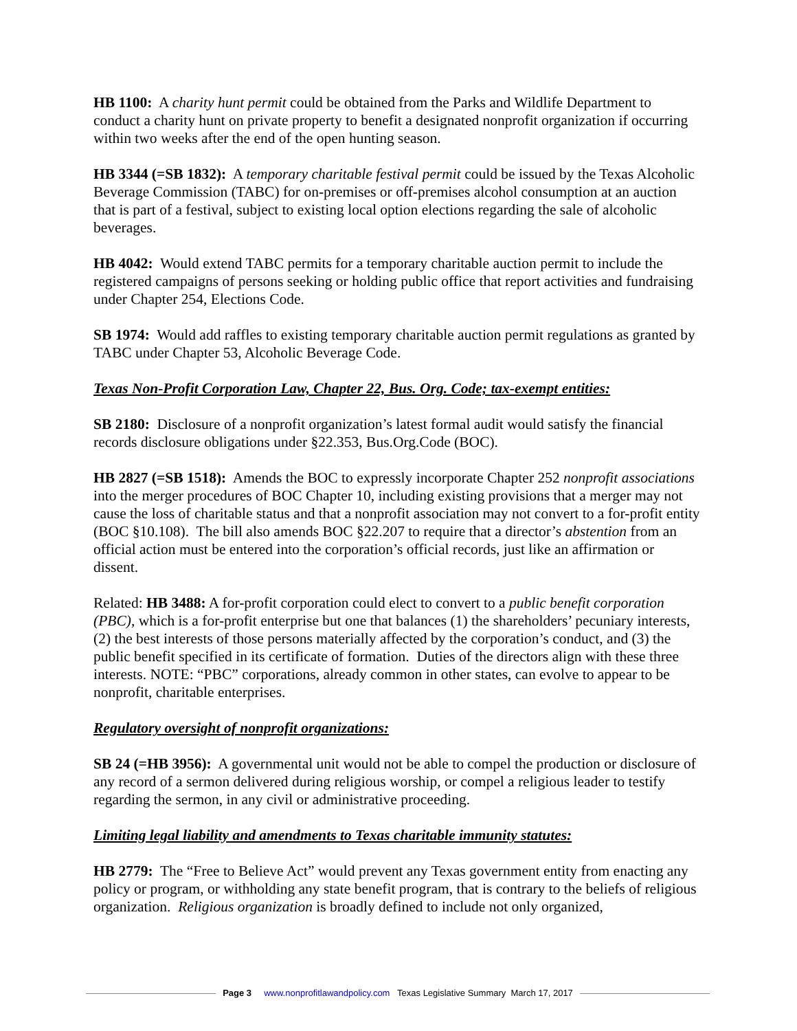HB 1100: A charity hunt permit could be obtained from the Parks and Wildlife Department to conduct a charity hunt on private property to benefit a designated nonprofit organization if occurring within two weeks after the end of the open hunting season.
HB 3344 (=SB 1832): A temporary charitable festival permit could be issued by the Texas Alcoholic Beverage Commission (TABC) for on-premises or off-premises alcohol consumption at an auction that is part of a festival, subject to existing local option elections regarding the sale of alcoholic beverages.
HB 4042: Would extend TABC permits for a temporary charitable auction permit to include the registered campaigns of persons seeking or holding public office that report activities and fundraising under Chapter 254, Elections Code.
SB 1974: Would add raffles to existing temporary charitable auction permit regulations as granted by TABC under Chapter 53, Alcoholic Beverage Code.
Texas Non-Profit Corporation Law, Chapter 22, Bus. Org. Code; tax-exempt entities:
SB 2180: Disclosure of a nonprofit organization’s latest formal audit would satisfy the financial records disclosure obligations under §22.353, Bus.Org.Code (BOC).
HB 2827 (=SB 1518): Amends the BOC to expressly incorporate Chapter 252 nonprofit associations into the merger procedures of BOC Chapter 10, including existing provisions that a merger may not cause the loss of charitable status and that a nonprofit association may not convert to a for-profit entity (BOC §10.108). The bill also amends BOC §22.207 to require that a director’s abstention from an official action must be entered into the corporation’s official records, just like an affirmation or dissent.
Related: HB 3488: A for-profit corporation could elect to convert to a public benefit corporation (PBC), which is a for-profit enterprise but one that balances (1) the shareholders’ pecuniary interests, (2) the best interests of those persons materially affected by the corporation’s conduct, and (3) the public benefit specified in its certificate of formation. Duties of the directors align with these three interests. NOTE: “PBC” corporations, already common in other states, can evolve to appear to be nonprofit, charitable enterprises.
Regulatory oversight of nonprofit organizations:
SB 24 (=HB 3956): A governmental unit would not be able to compel the production or disclosure of any record of a sermon delivered during religious worship, or compel a religious leader to testify regarding the sermon, in any civil or administrative proceeding.
Limiting legal liability and amendments to Texas charitable immunity statutes:
HB 2779: The “Free to Believe Act” would prevent any Texas government entity from enacting any policy or program, or withholding any state benefit program, that is contrary to the beliefs of religious organization. Religious organization is broadly defined to include not only organized,
Page 3 www.nonprofitlawandpolicy.com Texas Legislative Summary March 17, 2017